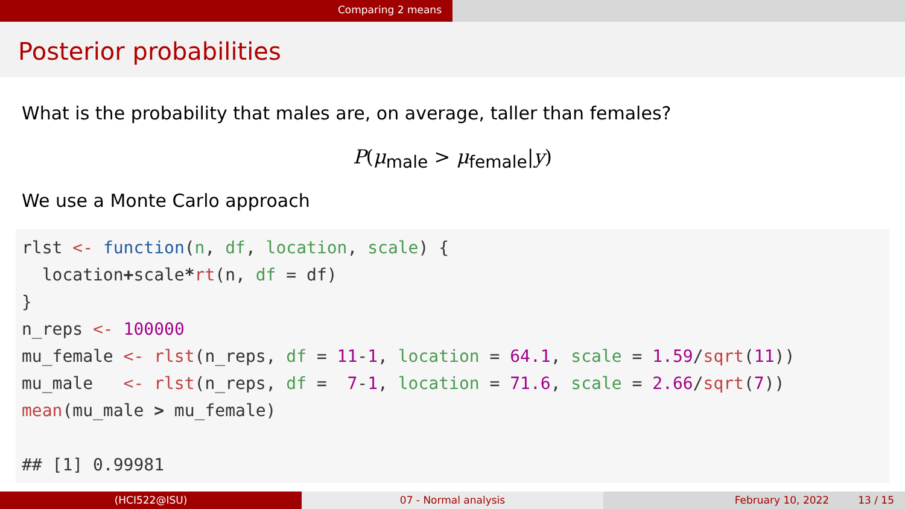Comparing 2 means
Posterior probabilities
What is the probability that males are, on average, taller than females?
P(μ<sub>male</sub> > μ<sub>female</sub>|y)
We use a Monte Carlo approach
rlst <- function(n, df, location, scale) {
  location+scale*rt(n, df = df)
}
n_reps <- 100000
mu_female <- rlst(n_reps, df = 11-1, location = 64.1, scale = 1.59/sqrt(11))
mu_male   <- rlst(n_reps, df =  7-1, location = 71.6, scale = 2.66/sqrt(7))
mean(mu_male > mu_female)

## [1] 0.99981
(HCI522@ISU) 07 - Normal analysis February 10, 2022 13 / 15